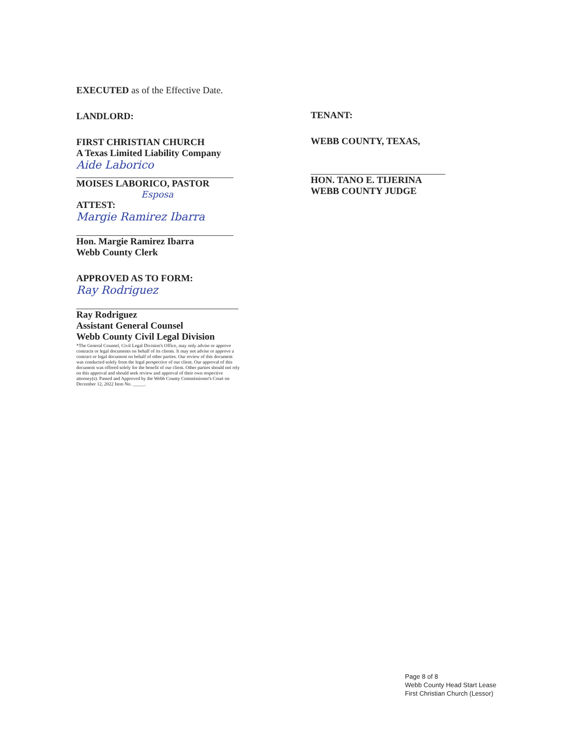EXECUTED as of the Effective Date.
LANDLORD:
FIRST CHRISTIAN CHURCH
A Texas Limited Liability Company
Aide Laborico
MOISES LABORICO, PASTOR
Esposa
ATTEST:
Margie Ramirez Ibarra
Hon. Margie Ramirez Ibarra
Webb County Clerk
APPROVED AS TO FORM:
Ray Rodriguez
Ray Rodriguez
Assistant General Counsel
Webb County Civil Legal Division
*The General Counsel, Civil Legal Division's Office, may only advise or approve contracts or legal documents on behalf of its clients. It may not advise or approve a contract or legal document on behalf of other parties. Our review of this document was conducted solely from the legal perspective of our client. Our approval of this document was offered solely for the benefit of our client. Other parties should not rely on this approval and should seek review and approval of their own respective attorney(s). Passed and Approved by the Webb County Commissioner's Court on December 12, 2022 Item No. _____.
TENANT:
WEBB COUNTY, TEXAS,
HON. TANO E. TIJERINA
WEBB COUNTY JUDGE
Page 8 of 8
Webb County Head Start Lease
First Christian Church (Lessor)